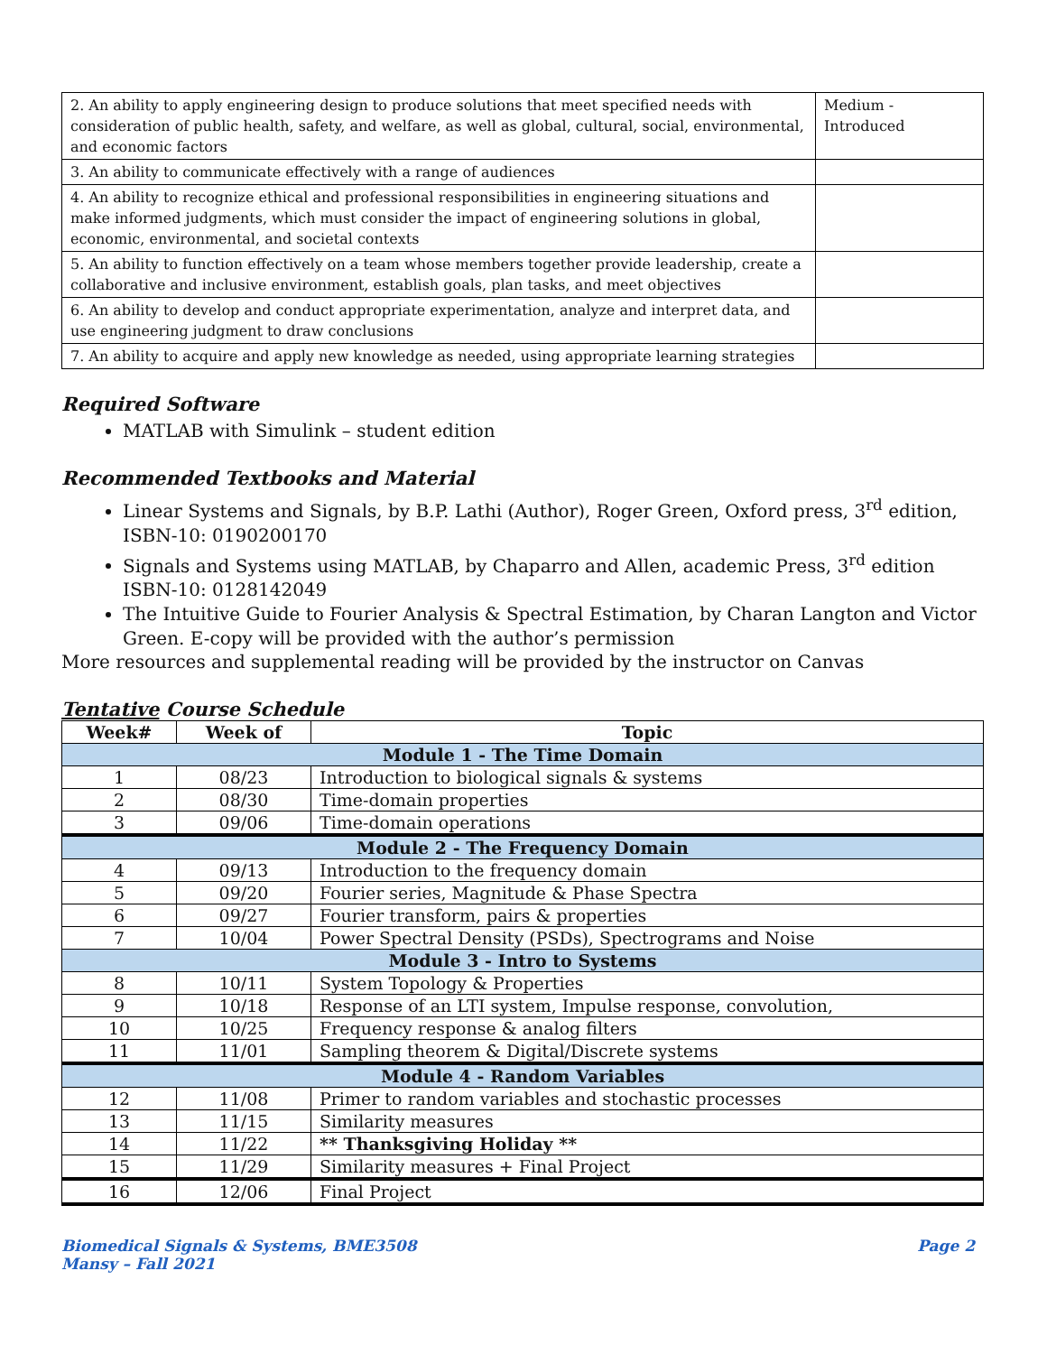| 2. An ability to apply engineering design to produce solutions that meet specified needs with consideration of public health, safety, and welfare, as well as global, cultural, social, environmental, and economic factors | Medium - Introduced |
| 3. An ability to communicate effectively with a range of audiences | |
| 4. An ability to recognize ethical and professional responsibilities in engineering situations and make informed judgments, which must consider the impact of engineering solutions in global, economic, environmental, and societal contexts | |
| 5. An ability to function effectively on a team whose members together provide leadership, create a collaborative and inclusive environment, establish goals, plan tasks, and meet objectives | |
| 6. An ability to develop and conduct appropriate experimentation, analyze and interpret data, and use engineering judgment to draw conclusions | |
| 7. An ability to acquire and apply new knowledge as needed, using appropriate learning strategies | |
Required Software
MATLAB with Simulink – student edition
Recommended Textbooks and Material
Linear Systems and Signals, by B.P. Lathi (Author), Roger Green, Oxford press, 3<sup>rd</sup> edition, ISBN-10: 0190200170
Signals and Systems using MATLAB, by Chaparro and Allen, academic Press, 3<sup>rd</sup> edition ISBN-10: 0128142049
The Intuitive Guide to Fourier Analysis & Spectral Estimation, by Charan Langton and Victor Green. E-copy will be provided with the author’s permission
More resources and supplemental reading will be provided by the instructor on Canvas
Tentative Course Schedule
| Week# | Week of | Topic |
| --- | --- | --- |
| Module 1 - The Time Domain | | |
| 1 | 08/23 | Introduction to biological signals & systems |
| 2 | 08/30 | Time-domain properties |
| 3 | 09/06 | Time-domain operations |
| Module 2 - The Frequency Domain | | |
| 4 | 09/13 | Introduction to the frequency domain |
| 5 | 09/20 | Fourier series, Magnitude & Phase Spectra |
| 6 | 09/27 | Fourier transform, pairs & properties |
| 7 | 10/04 | Power Spectral Density (PSDs), Spectrograms and Noise |
| Module 3 - Intro to Systems | | |
| 8 | 10/11 | System Topology & Properties |
| 9 | 10/18 | Response of an LTI system, Impulse response, convolution, |
| 10 | 10/25 | Frequency response & analog filters |
| 11 | 11/01 | Sampling theorem & Digital/Discrete systems |
| Module 4 - Random Variables | | |
| 12 | 11/08 | Primer to random variables and stochastic processes |
| 13 | 11/15 | Similarity measures |
| 14 | 11/22 | ** Thanksgiving Holiday ** |
| 15 | 11/29 | Similarity measures + Final Project |
| 16 | 12/06 | Final Project |
Biomedical Signals & Systems, BME3508
Mansy – Fall 2021
Page 2